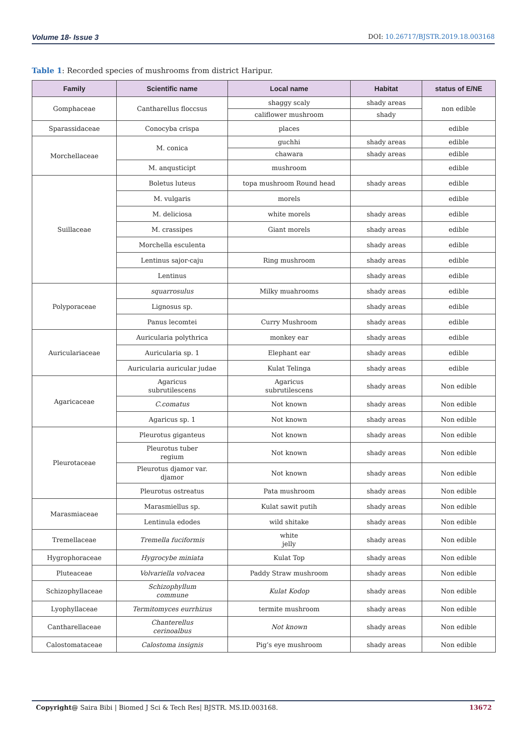Volume 18- Issue 3 DOI: 10.26717/BJSTR.2019.18.003168
Table 1: Recorded species of mushrooms from district Haripur.
| Family | Scientific name | Local name | Habitat | status of E/NE |
| --- | --- | --- | --- | --- |
| Gomphaceae | Cantharellus floccsus | shaggy scaly | shady areas | non edible |
| | | califlower mushroom | shady | |
| Sparassidaceae | Conocyba crispa | places | | edible |
| Morchellaceae | M. conica | guchhi | shady areas | edible |
| | | chawara | shady areas | edible |
| | M. anqusticipt | mushroom | | edible |
| Suillaceae | Boletus luteus | topa mushroom Round head | shady areas | edible |
| | M. vulgaris | morels | | edible |
| | M. deliciosa | white morels | shady areas | edible |
| | M. crassipes | Giant morels | shady areas | edible |
| | Morchella esculenta | | shady areas | edible |
| | Lentinus sajor-caju | Ring mushroom | shady areas | edible |
| | Lentinus | | shady areas | edible |
| Polyporaceae | squarrosulus | Milky muahrooms | shady areas | edible |
| | Lignosus sp. | | shady areas | edible |
| | Panus lecomtei | Curry Mushroom | shady areas | edible |
| Auriculariaceae | Auricularia polythrica | monkey ear | shady areas | edible |
| | Auricularia sp. 1 | Elephant ear | shady areas | edible |
| | Auricularia auricular judae | Kulat Telinga | shady areas | edible |
| Agaricaceae | Agaricus subrutilescens | Agaricus subrutilescens | shady areas | Non edible |
| | C.comatus | Not known | shady areas | Non edible |
| | Agaricus sp. 1 | Not known | shady areas | Non edible |
| Pleurotaceae | Pleurotus giganteus | Not known | shady areas | Non edible |
| | Pleurotus tuber regium | Not known | shady areas | Non edible |
| | Pleurotus djamor var. djamor | Not known | shady areas | Non edible |
| | Pleurotus ostreatus | Pata mushroom | shady areas | Non edible |
| Marasmiaceae | Marasmiellus sp. | Kulat sawit putih | shady areas | Non edible |
| | Lentinula edodes | wild shitake | shady areas | Non edible |
| Tremellaceae | Tremella fuciformis | white jelly | shady areas | Non edible |
| Hygrophoraceae | Hygrocybe miniata | Kulat Top | shady areas | Non edible |
| Pluteaceae | Volvariella volvacea | Paddy Straw mushroom | shady areas | Non edible |
| Schizophyllaceae | Schizophyllum commune | Kulat Kodop | shady areas | Non edible |
| Lyophyllaceae | Termitomyces eurrhizus | termite mushroom | shady areas | Non edible |
| Cantharellaceae | Chanterellus cerinoalbus | Not known | shady areas | Non edible |
| Calostomataceae | Calostoma insignis | Pig’s eye mushroom | shady areas | Non edible |
Copyright@ Saira Bibi | Biomed J Sci & Tech Res| BJSTR. MS.ID.003168. 13672